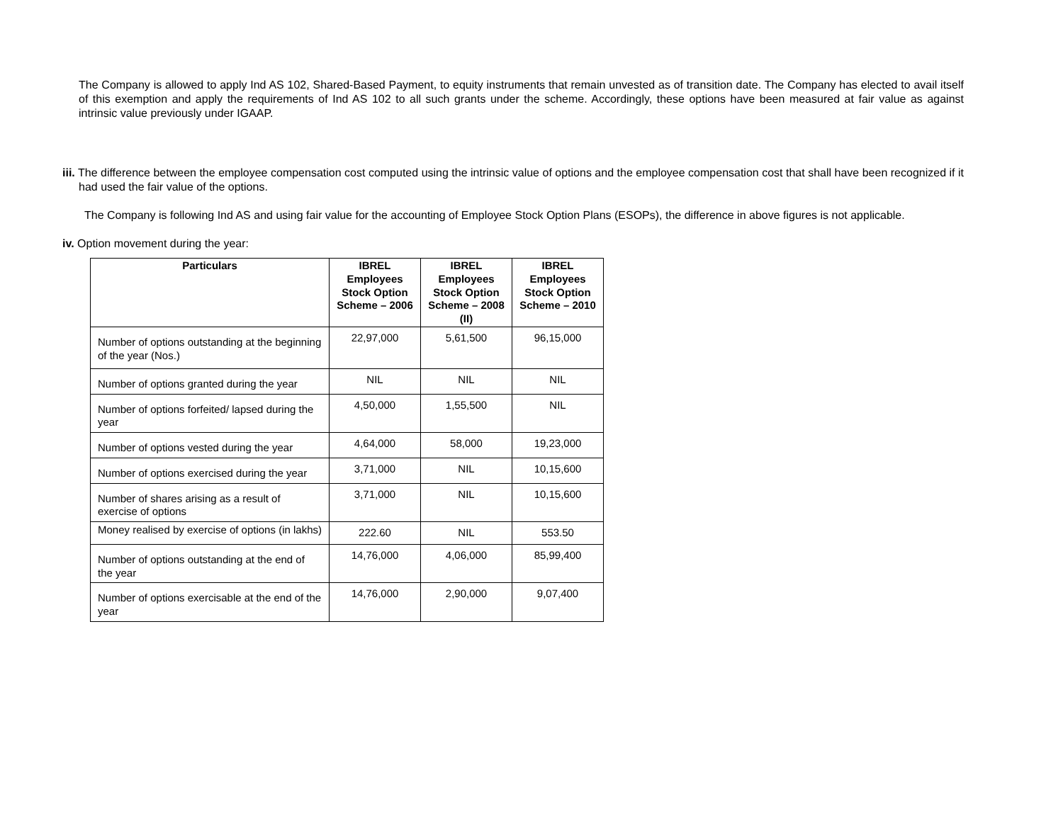The Company is allowed to apply Ind AS 102, Shared-Based Payment, to equity instruments that remain unvested as of transition date. The Company has elected to avail itself of this exemption and apply the requirements of Ind AS 102 to all such grants under the scheme. Accordingly, these options have been measured at fair value as against intrinsic value previously under IGAAP.
iii. The difference between the employee compensation cost computed using the intrinsic value of options and the employee compensation cost that shall have been recognized if it had used the fair value of the options.
The Company is following Ind AS and using fair value for the accounting of Employee Stock Option Plans (ESOPs), the difference in above figures is not applicable.
iv. Option movement during the year:
| Particulars | IBREL Employees Stock Option Scheme – 2006 | IBREL Employees Stock Option Scheme – 2008 (II) | IBREL Employees Stock Option Scheme – 2010 |
| --- | --- | --- | --- |
| Number of options outstanding at the beginning of the year (Nos.) | 22,97,000 | 5,61,500 | 96,15,000 |
| Number of options granted during the year | NIL | NIL | NIL |
| Number of options forfeited/ lapsed during the year | 4,50,000 | 1,55,500 | NIL |
| Number of options vested during the year | 4,64,000 | 58,000 | 19,23,000 |
| Number of options exercised during the year | 3,71,000 | NIL | 10,15,600 |
| Number of shares arising as a result of exercise of options | 3,71,000 | NIL | 10,15,600 |
| Money realised by exercise of options (in lakhs) | 222.60 | NIL | 553.50 |
| Number of options outstanding at the end of the year | 14,76,000 | 4,06,000 | 85,99,400 |
| Number of options exercisable at the end of the year | 14,76,000 | 2,90,000 | 9,07,400 |